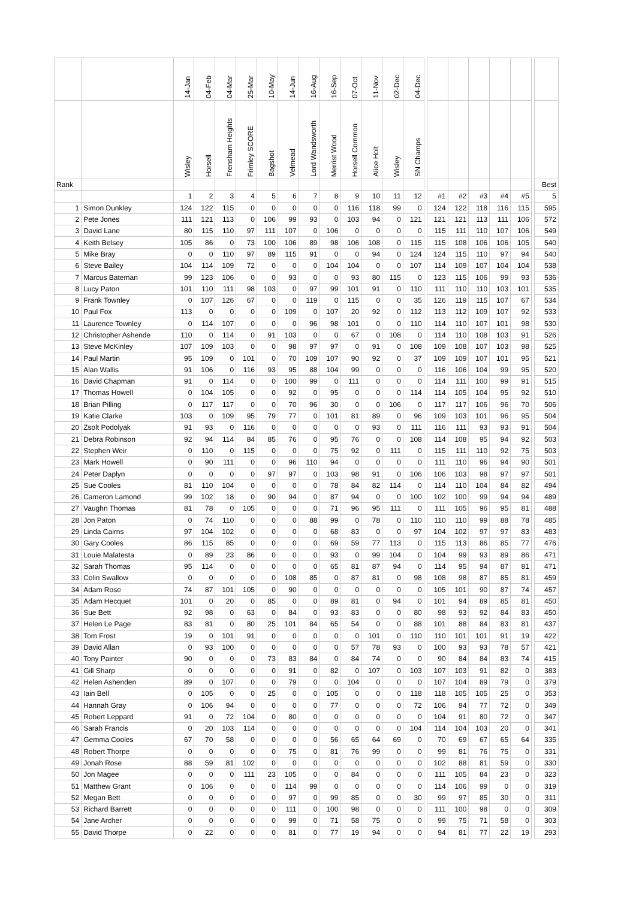| | | 14-Jan | 04-Feb | 04-Mar | 25-Mar | 10-May | 14-Jun | 16-Aug | 16-Sep | 07-Oct | 11-Nov | 02-Dec | 04-Dec | | | | | | | | |
| --- | --- | --- | --- | --- | --- | --- | --- | --- | --- | --- | --- | --- | --- | --- | --- | --- | --- | --- | --- | --- | --- |
| | | Wisley | Horsell | Frensham Heights | Frimley SCORE | Bagshot | Velmead | Lord Wandsworth | Merrist Wood | Horsell Common | Alice Holt | Wisley | SN Champs | | | | | | | | |
| Rank | | | | | | | | | | | | | | | | | | | | | Best |
| | | 1 | 2 | 3 | 4 | 5 | 6 | 7 | 8 | 9 | 10 | 11 | 12 | | #1 | #2 | #3 | #4 | #5 | | 5 |
| 1 | Simon Dunkley | 124 | 122 | 115 | 0 | 0 | 0 | 0 | 0 | 116 | 118 | 99 | 0 | | 124 | 122 | 118 | 116 | 115 | | 595 |
| 2 | Pete Jones | 111 | 121 | 113 | 0 | 106 | 99 | 93 | 0 | 103 | 94 | 0 | 121 | | 121 | 121 | 113 | 111 | 106 | | 572 |
| 3 | David Lane | 80 | 115 | 110 | 97 | 111 | 107 | 0 | 106 | 0 | 0 | 0 | 0 | | 115 | 111 | 110 | 107 | 106 | | 549 |
| 4 | Keith Belsey | 105 | 86 | 0 | 73 | 100 | 106 | 89 | 98 | 106 | 108 | 0 | 115 | | 115 | 108 | 106 | 106 | 105 | | 540 |
| 5 | Mike Bray | 0 | 0 | 110 | 97 | 89 | 115 | 91 | 0 | 0 | 94 | 0 | 124 | | 124 | 115 | 110 | 97 | 94 | | 540 |
| 6 | Steve Bailey | 104 | 114 | 109 | 72 | 0 | 0 | 0 | 104 | 104 | 0 | 0 | 107 | | 114 | 109 | 107 | 104 | 104 | | 538 |
| 7 | Marcus Bateman | 99 | 123 | 106 | 0 | 0 | 93 | 0 | 0 | 93 | 80 | 115 | 0 | | 123 | 115 | 106 | 99 | 93 | | 536 |
| 8 | Lucy Paton | 101 | 110 | 111 | 98 | 103 | 0 | 97 | 99 | 101 | 91 | 0 | 110 | | 111 | 110 | 110 | 103 | 101 | | 535 |
| 9 | Frank Townley | 0 | 107 | 126 | 67 | 0 | 0 | 119 | 0 | 115 | 0 | 0 | 35 | | 126 | 119 | 115 | 107 | 67 | | 534 |
| 10 | Paul Fox | 113 | 0 | 0 | 0 | 0 | 109 | 0 | 107 | 20 | 92 | 0 | 112 | | 113 | 112 | 109 | 107 | 92 | | 533 |
| 11 | Laurence Townley | 0 | 114 | 107 | 0 | 0 | 0 | 96 | 98 | 101 | 0 | 0 | 110 | | 114 | 110 | 107 | 101 | 98 | | 530 |
| 12 | Christopher Ashende | 110 | 0 | 114 | 0 | 91 | 103 | 0 | 0 | 67 | 0 | 108 | 0 | | 114 | 110 | 108 | 103 | 91 | | 526 |
| 13 | Steve McKinley | 107 | 109 | 103 | 0 | 0 | 98 | 97 | 97 | 0 | 91 | 0 | 108 | | 109 | 108 | 107 | 103 | 98 | | 525 |
| 14 | Paul Martin | 95 | 109 | 0 | 101 | 0 | 70 | 109 | 107 | 90 | 92 | 0 | 37 | | 109 | 109 | 107 | 101 | 95 | | 521 |
| 15 | Alan Wallis | 91 | 106 | 0 | 116 | 93 | 95 | 88 | 104 | 99 | 0 | 0 | 0 | | 116 | 106 | 104 | 99 | 95 | | 520 |
| 16 | David Chapman | 91 | 0 | 114 | 0 | 0 | 100 | 99 | 0 | 111 | 0 | 0 | 0 | | 114 | 111 | 100 | 99 | 91 | | 515 |
| 17 | Thomas Howell | 0 | 104 | 105 | 0 | 0 | 92 | 0 | 95 | 0 | 0 | 0 | 114 | | 114 | 105 | 104 | 95 | 92 | | 510 |
| 18 | Brian Pilling | 0 | 117 | 117 | 0 | 0 | 70 | 96 | 30 | 0 | 0 | 106 | 0 | | 117 | 117 | 106 | 96 | 70 | | 506 |
| 19 | Katie Clarke | 103 | 0 | 109 | 95 | 79 | 77 | 0 | 101 | 81 | 89 | 0 | 96 | | 109 | 103 | 101 | 96 | 95 | | 504 |
| 20 | Zsolt Podolyak | 91 | 93 | 0 | 116 | 0 | 0 | 0 | 0 | 0 | 93 | 0 | 111 | | 116 | 111 | 93 | 93 | 91 | | 504 |
| 21 | Debra Robinson | 92 | 94 | 114 | 84 | 85 | 76 | 0 | 95 | 76 | 0 | 0 | 108 | | 114 | 108 | 95 | 94 | 92 | | 503 |
| 22 | Stephen Weir | 0 | 110 | 0 | 115 | 0 | 0 | 0 | 75 | 92 | 0 | 111 | 0 | | 115 | 111 | 110 | 92 | 75 | | 503 |
| 23 | Mark Howell | 0 | 90 | 111 | 0 | 0 | 96 | 110 | 94 | 0 | 0 | 0 | 0 | | 111 | 110 | 96 | 94 | 90 | | 501 |
| 24 | Peter Daplyn | 0 | 0 | 0 | 0 | 97 | 97 | 0 | 103 | 98 | 91 | 0 | 106 | | 106 | 103 | 98 | 97 | 97 | | 501 |
| 25 | Sue Cooles | 81 | 110 | 104 | 0 | 0 | 0 | 0 | 78 | 84 | 82 | 114 | 0 | | 114 | 110 | 104 | 84 | 82 | | 494 |
| 26 | Cameron Lamond | 99 | 102 | 18 | 0 | 90 | 94 | 0 | 87 | 94 | 0 | 0 | 100 | | 102 | 100 | 99 | 94 | 94 | | 489 |
| 27 | Vaughn Thomas | 81 | 78 | 0 | 105 | 0 | 0 | 0 | 71 | 96 | 95 | 111 | 0 | | 111 | 105 | 96 | 95 | 81 | | 488 |
| 28 | Jon Paton | 0 | 74 | 110 | 0 | 0 | 0 | 88 | 99 | 0 | 78 | 0 | 110 | | 110 | 110 | 99 | 88 | 78 | | 485 |
| 29 | Linda Cairns | 97 | 104 | 102 | 0 | 0 | 0 | 0 | 68 | 83 | 0 | 0 | 97 | | 104 | 102 | 97 | 97 | 83 | | 483 |
| 30 | Gary Cooles | 86 | 115 | 85 | 0 | 0 | 0 | 0 | 69 | 59 | 77 | 113 | 0 | | 115 | 113 | 86 | 85 | 77 | | 476 |
| 31 | Louie Malatesta | 0 | 89 | 23 | 86 | 0 | 0 | 0 | 93 | 0 | 99 | 104 | 0 | | 104 | 99 | 93 | 89 | 86 | | 471 |
| 32 | Sarah Thomas | 95 | 114 | 0 | 0 | 0 | 0 | 0 | 65 | 81 | 87 | 94 | 0 | | 114 | 95 | 94 | 87 | 81 | | 471 |
| 33 | Colin Swallow | 0 | 0 | 0 | 0 | 0 | 108 | 85 | 0 | 87 | 81 | 0 | 98 | | 108 | 98 | 87 | 85 | 81 | | 459 |
| 34 | Adam Rose | 74 | 87 | 101 | 105 | 0 | 90 | 0 | 0 | 0 | 0 | 0 | 0 | | 105 | 101 | 90 | 87 | 74 | | 457 |
| 35 | Adam Hecquet | 101 | 0 | 20 | 0 | 85 | 0 | 0 | 89 | 81 | 0 | 94 | 0 | | 101 | 94 | 89 | 85 | 81 | | 450 |
| 36 | Sue Bett | 92 | 98 | 0 | 63 | 0 | 84 | 0 | 93 | 83 | 0 | 0 | 80 | | 98 | 93 | 92 | 84 | 83 | | 450 |
| 37 | Helen Le Page | 83 | 81 | 0 | 80 | 25 | 101 | 84 | 65 | 54 | 0 | 0 | 88 | | 101 | 88 | 84 | 83 | 81 | | 437 |
| 38 | Tom Frost | 19 | 0 | 101 | 91 | 0 | 0 | 0 | 0 | 0 | 101 | 0 | 110 | | 110 | 101 | 101 | 91 | 19 | | 422 |
| 39 | David Allan | 0 | 93 | 100 | 0 | 0 | 0 | 0 | 0 | 57 | 78 | 93 | 0 | | 100 | 93 | 93 | 78 | 57 | | 421 |
| 40 | Tony Painter | 90 | 0 | 0 | 0 | 73 | 83 | 84 | 0 | 84 | 74 | 0 | 0 | | 90 | 84 | 84 | 83 | 74 | | 415 |
| 41 | Gill Sharp | 0 | 0 | 0 | 0 | 0 | 91 | 0 | 82 | 0 | 107 | 0 | 103 | | 107 | 103 | 91 | 82 | 0 | | 383 |
| 42 | Helen Ashenden | 89 | 0 | 107 | 0 | 0 | 79 | 0 | 0 | 104 | 0 | 0 | 0 | | 107 | 104 | 89 | 79 | 0 | | 379 |
| 43 | Iain Bell | 0 | 105 | 0 | 0 | 25 | 0 | 0 | 105 | 0 | 0 | 0 | 118 | | 118 | 105 | 105 | 25 | 0 | | 353 |
| 44 | Hannah Gray | 0 | 106 | 94 | 0 | 0 | 0 | 0 | 77 | 0 | 0 | 0 | 72 | | 106 | 94 | 77 | 72 | 0 | | 349 |
| 45 | Robert Leppard | 91 | 0 | 72 | 104 | 0 | 80 | 0 | 0 | 0 | 0 | 0 | 0 | | 104 | 91 | 80 | 72 | 0 | | 347 |
| 46 | Sarah Francis | 0 | 20 | 103 | 114 | 0 | 0 | 0 | 0 | 0 | 0 | 0 | 104 | | 114 | 104 | 103 | 20 | 0 | | 341 |
| 47 | Gemma Cooles | 67 | 70 | 58 | 0 | 0 | 0 | 0 | 56 | 65 | 64 | 69 | 0 | | 70 | 69 | 67 | 65 | 64 | | 335 |
| 48 | Robert Thorpe | 0 | 0 | 0 | 0 | 0 | 75 | 0 | 81 | 76 | 99 | 0 | 0 | | 99 | 81 | 76 | 75 | 0 | | 331 |
| 49 | Jonah Rose | 88 | 59 | 81 | 102 | 0 | 0 | 0 | 0 | 0 | 0 | 0 | 0 | | 102 | 88 | 81 | 59 | 0 | | 330 |
| 50 | Jon Magee | 0 | 0 | 0 | 111 | 23 | 105 | 0 | 0 | 84 | 0 | 0 | 0 | | 111 | 105 | 84 | 23 | 0 | | 323 |
| 51 | Matthew Grant | 0 | 106 | 0 | 0 | 0 | 114 | 99 | 0 | 0 | 0 | 0 | 0 | | 114 | 106 | 99 | 0 | 0 | | 319 |
| 52 | Megan Bett | 0 | 0 | 0 | 0 | 0 | 97 | 0 | 99 | 85 | 0 | 0 | 30 | | 99 | 97 | 85 | 30 | 0 | | 311 |
| 53 | Richard Barrett | 0 | 0 | 0 | 0 | 0 | 111 | 0 | 100 | 98 | 0 | 0 | 0 | | 111 | 100 | 98 | 0 | 0 | | 309 |
| 54 | Jane Archer | 0 | 0 | 0 | 0 | 0 | 99 | 0 | 71 | 58 | 75 | 0 | 0 | | 99 | 75 | 71 | 58 | 0 | | 303 |
| 55 | David Thorpe | 0 | 22 | 0 | 0 | 0 | 81 | 0 | 77 | 19 | 94 | 0 | 0 | | 94 | 81 | 77 | 22 | 19 | | 293 |